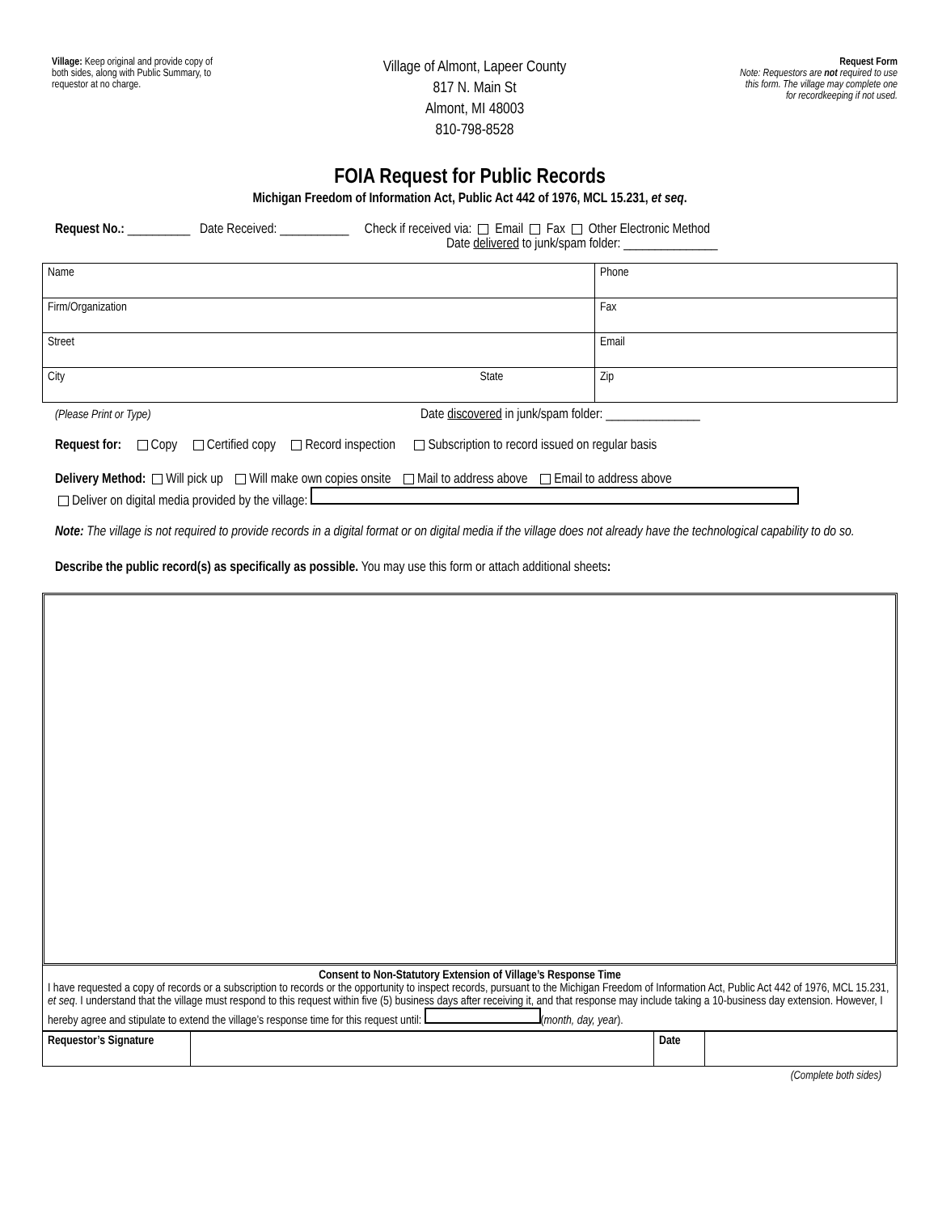Village: Keep original and provide copy of both sides, along with Public Summary, to requestor at no charge.
Village of Almont, Lapeer County
817 N. Main St
Almont, MI 48003
810-798-8528
Request Form
Note: Requestors are not required to use this form. The village may complete one for recordkeeping if not used.
FOIA Request for Public Records
Michigan Freedom of Information Act, Public Act 442 of 1976, MCL 15.231, et seq.
Request No.: __________ Date Received: ___________ Check if received via: Email Fax Other Electronic Method
Date delivered to junk/spam folder: _______________
| Name | Phone |
| Firm/Organization | Fax |
| Street | Email |
| City State | Zip |
(Please Print or Type) Date discovered in junk/spam folder: _______________
Request for: Copy Certified copy Record inspection Subscription to record issued on regular basis
Delivery Method: Will pick up Will make own copies onsite Mail to address above Email to address above
Deliver on digital media provided by the village:
Note: The village is not required to provide records in a digital format or on digital media if the village does not already have the technological capability to do so.
Describe the public record(s) as specifically as possible. You may use this form or attach additional sheets:
Consent to Non-Statutory Extension of Village’s Response Time
I have requested a copy of records or a subscription to records or the opportunity to inspect records, pursuant to the Michigan Freedom of Information Act, Public Act 442 of 1976, MCL 15.231, et seq. I understand that the village must respond to this request within five (5) business days after receiving it, and that response may include taking a 10-business day extension. However, I hereby agree and stipulate to extend the village’s response time for this request until: (month, day, year).
| Requestor’s Signature | | Date | |
(Complete both sides)